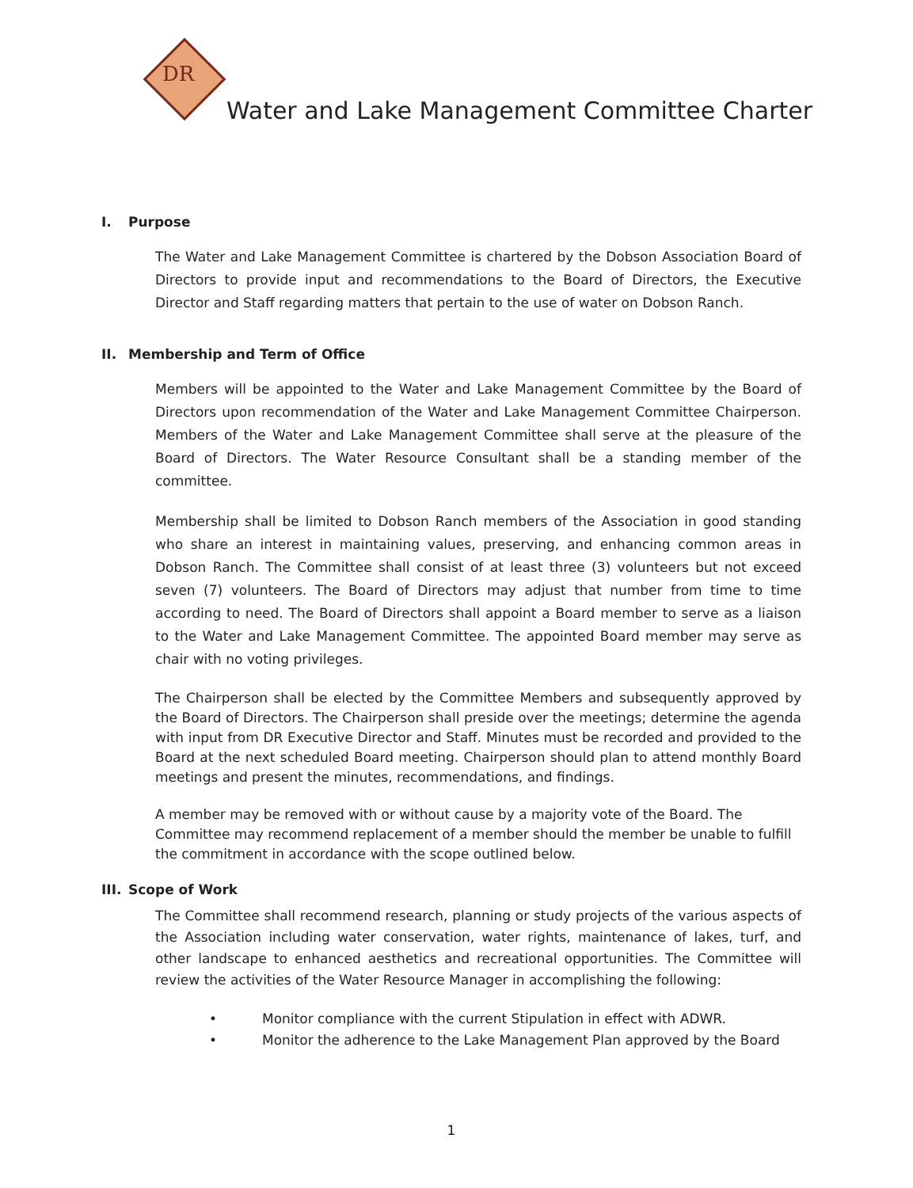DR
Water and Lake Management Committee Charter
I. Purpose
The Water and Lake Management Committee is chartered by the Dobson Association Board of Directors to provide input and recommendations to the Board of Directors, the Executive Director and Staff regarding matters that pertain to the use of water on Dobson Ranch.
II. Membership and Term of Office
Members will be appointed to the Water and Lake Management Committee by the Board of Directors upon recommendation of the Water and Lake Management Committee Chairperson. Members of the Water and Lake Management Committee shall serve at the pleasure of the Board of Directors. The Water Resource Consultant shall be a standing member of the committee.
Membership shall be limited to Dobson Ranch members of the Association in good standing who share an interest in maintaining values, preserving, and enhancing common areas in Dobson Ranch. The Committee shall consist of at least three (3) volunteers but not exceed seven (7) volunteers. The Board of Directors may adjust that number from time to time according to need. The Board of Directors shall appoint a Board member to serve as a liaison to the Water and Lake Management Committee. The appointed Board member may serve as chair with no voting privileges.
The Chairperson shall be elected by the Committee Members and subsequently approved by the Board of Directors. The Chairperson shall preside over the meetings; determine the agenda with input from DR Executive Director and Staff. Minutes must be recorded and provided to the Board at the next scheduled Board meeting. Chairperson should plan to attend monthly Board meetings and present the minutes, recommendations, and findings.
A member may be removed with or without cause by a majority vote of the Board. The Committee may recommend replacement of a member should the member be unable to fulfill the commitment in accordance with the scope outlined below.
III. Scope of Work
The Committee shall recommend research, planning or study projects of the various aspects of the Association including water conservation, water rights, maintenance of lakes, turf, and other landscape to enhanced aesthetics and recreational opportunities. The Committee will review the activities of the Water Resource Manager in accomplishing the following:
• Monitor compliance with the current Stipulation in effect with ADWR.
• Monitor the adherence to the Lake Management Plan approved by the Board
1